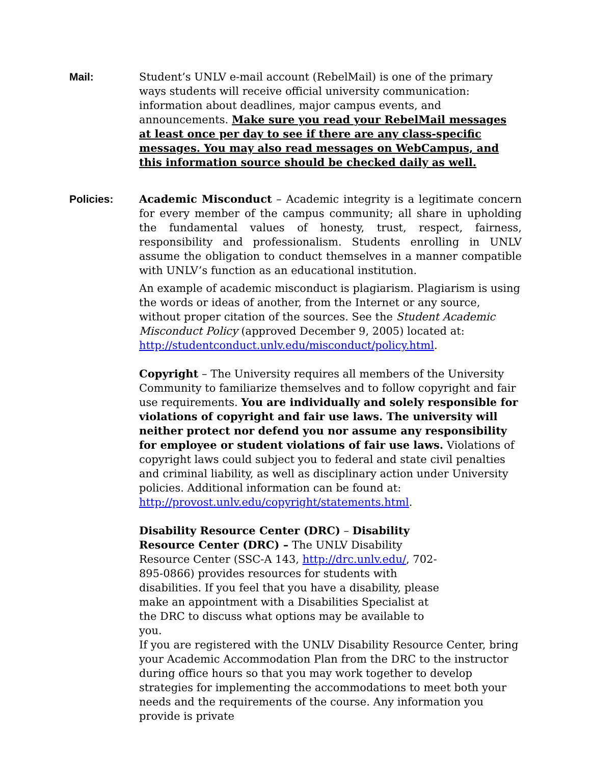Mail: Student’s UNLV e-mail account (RebelMail) is one of the primary ways students will receive official university communication: information about deadlines, major campus events, and announcements. Make sure you read your RebelMail messages at least once per day to see if there are any class-specific messages. You may also read messages on WebCampus, and this information source should be checked daily as well.
Policies: Academic Misconduct – Academic integrity is a legitimate concern for every member of the campus community; all share in upholding the fundamental values of honesty, trust, respect, fairness, responsibility and professionalism. Students enrolling in UNLV assume the obligation to conduct themselves in a manner compatible with UNLV’s function as an educational institution.
An example of academic misconduct is plagiarism. Plagiarism is using the words or ideas of another, from the Internet or any source, without proper citation of the sources. See the Student Academic Misconduct Policy (approved December 9, 2005) located at: http://studentconduct.unlv.edu/misconduct/policy.html.
Copyright – The University requires all members of the University Community to familiarize themselves and to follow copyright and fair use requirements. You are individually and solely responsible for violations of copyright and fair use laws. The university will neither protect nor defend you nor assume any responsibility for employee or student violations of fair use laws. Violations of copyright laws could subject you to federal and state civil penalties and criminal liability, as well as disciplinary action under University policies. Additional information can be found at: http://provost.unlv.edu/copyright/statements.html.
Disability Resource Center (DRC) – Disability Resource Center (DRC) – The UNLV Disability Resource Center (SSC-A 143, http://drc.unlv.edu/, 702-895-0866) provides resources for students with disabilities. If you feel that you have a disability, please make an appointment with a Disabilities Specialist at the DRC to discuss what options may be available to you.
If you are registered with the UNLV Disability Resource Center, bring your Academic Accommodation Plan from the DRC to the instructor during office hours so that you may work together to develop strategies for implementing the accommodations to meet both your needs and the requirements of the course. Any information you provide is private